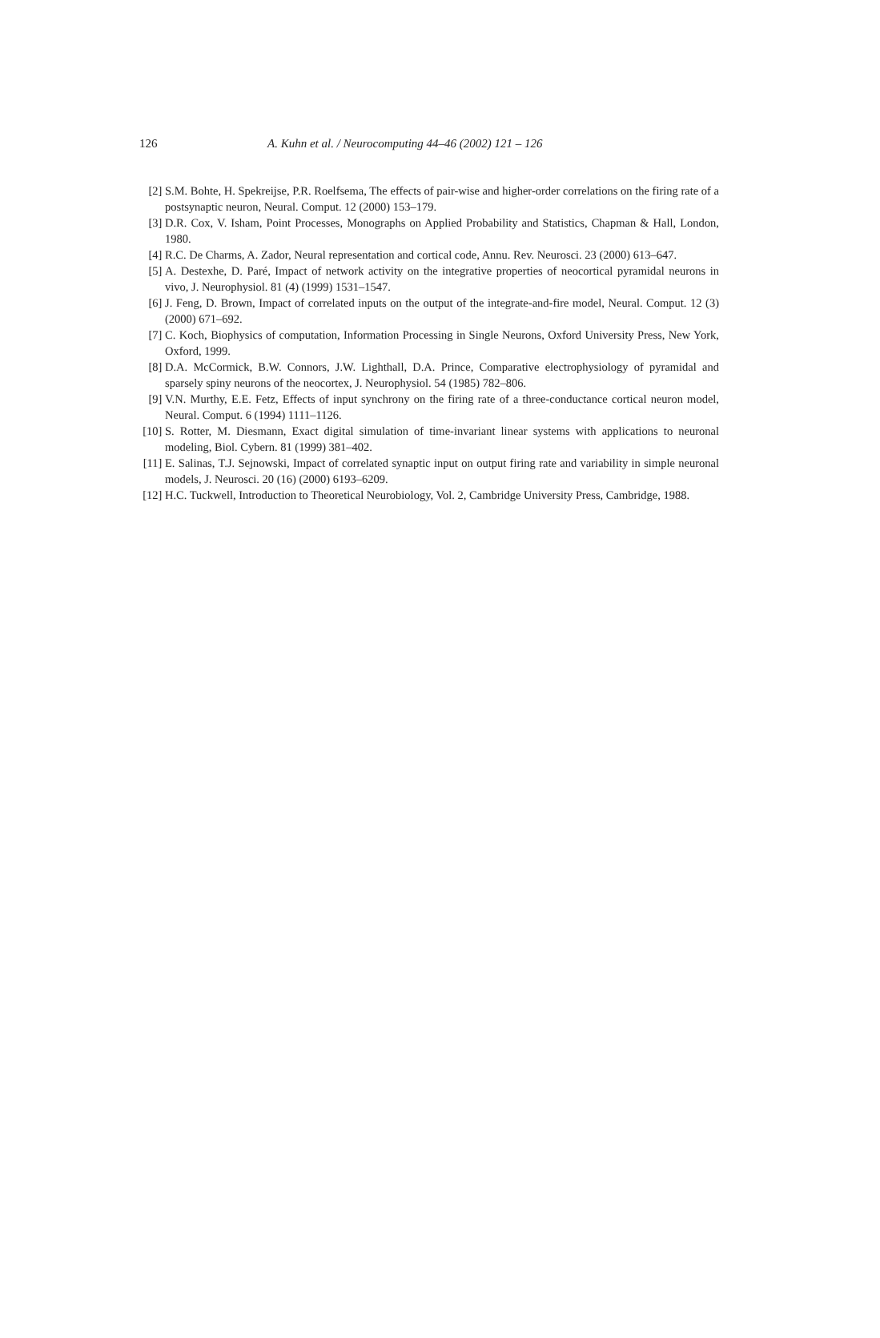126 A. Kuhn et al. / Neurocomputing 44–46 (2002) 121 – 126
[2] S.M. Bohte, H. Spekreijse, P.R. Roelfsema, The effects of pair-wise and higher-order correlations on the firing rate of a postsynaptic neuron, Neural. Comput. 12 (2000) 153–179.
[3] D.R. Cox, V. Isham, Point Processes, Monographs on Applied Probability and Statistics, Chapman & Hall, London, 1980.
[4] R.C. De Charms, A. Zador, Neural representation and cortical code, Annu. Rev. Neurosci. 23 (2000) 613–647.
[5] A. Destexhe, D. Paré, Impact of network activity on the integrative properties of neocortical pyramidal neurons in vivo, J. Neurophysiol. 81 (4) (1999) 1531–1547.
[6] J. Feng, D. Brown, Impact of correlated inputs on the output of the integrate-and-fire model, Neural. Comput. 12 (3) (2000) 671–692.
[7] C. Koch, Biophysics of computation, Information Processing in Single Neurons, Oxford University Press, New York, Oxford, 1999.
[8] D.A. McCormick, B.W. Connors, J.W. Lighthall, D.A. Prince, Comparative electrophysiology of pyramidal and sparsely spiny neurons of the neocortex, J. Neurophysiol. 54 (1985) 782–806.
[9] V.N. Murthy, E.E. Fetz, Effects of input synchrony on the firing rate of a three-conductance cortical neuron model, Neural. Comput. 6 (1994) 1111–1126.
[10] S. Rotter, M. Diesmann, Exact digital simulation of time-invariant linear systems with applications to neuronal modeling, Biol. Cybern. 81 (1999) 381–402.
[11] E. Salinas, T.J. Sejnowski, Impact of correlated synaptic input on output firing rate and variability in simple neuronal models, J. Neurosci. 20 (16) (2000) 6193–6209.
[12] H.C. Tuckwell, Introduction to Theoretical Neurobiology, Vol. 2, Cambridge University Press, Cambridge, 1988.